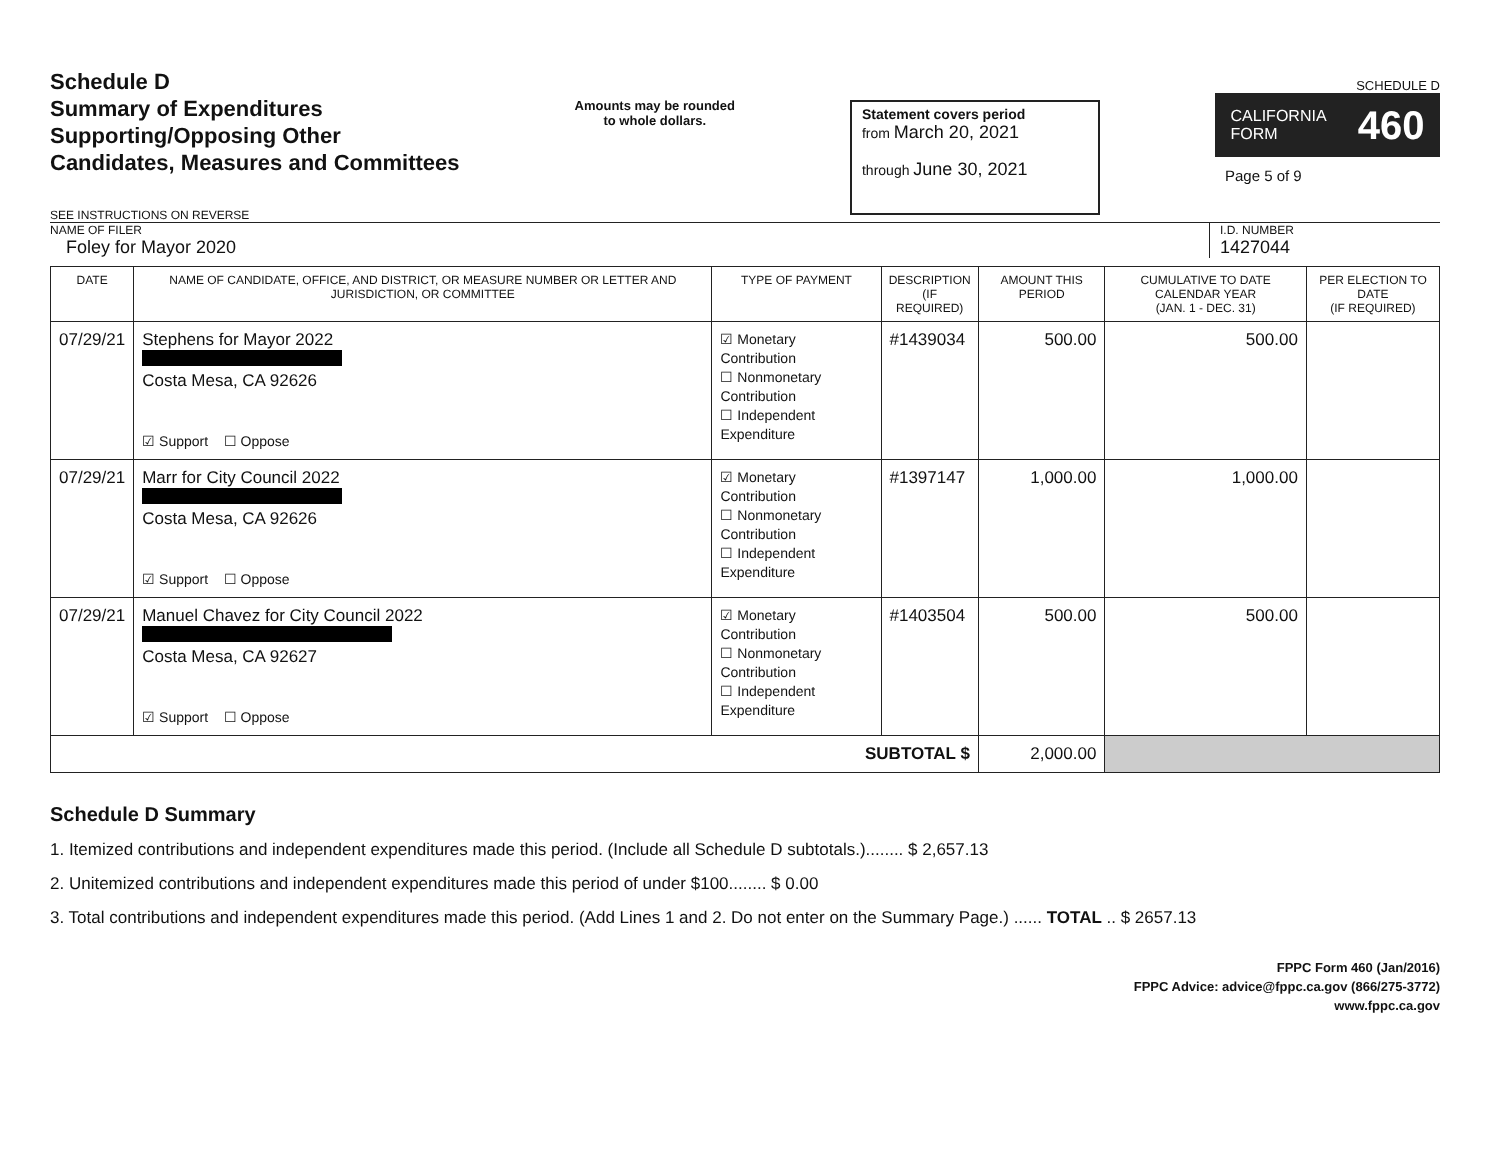Schedule D
Summary of Expenditures
Supporting/Opposing Other
Candidates, Measures and Committees
SEE INSTRUCTIONS ON REVERSE
Amounts may be rounded
to whole dollars.
Statement covers period
from March 20, 2021
through June 30, 2021
SCHEDULE D
CALIFORNIA
FORM 460
Page 5 of 9
NAME OF FILER
Foley for Mayor 2020
I.D. NUMBER
1427044
| DATE | NAME OF CANDIDATE, OFFICE, AND DISTRICT, OR MEASURE NUMBER OR LETTER AND JURISDICTION, OR COMMITTEE | TYPE OF PAYMENT | DESCRIPTION (IF REQUIRED) | AMOUNT THIS PERIOD | CUMULATIVE TO DATE CALENDAR YEAR (JAN. 1 - DEC. 31) | PER ELECTION TO DATE (IF REQUIRED) |
| --- | --- | --- | --- | --- | --- | --- |
| 07/29/21 | Stephens for Mayor 2022 Costa Mesa, CA 92626 ☑ Support ☐ Oppose | ☑ Monetary Contribution ☐ Nonmonetary Contribution ☐ Independent Expenditure | #1439034 | 500.00 | 500.00 | |
| 07/29/21 | Marr for City Council 2022 Costa Mesa, CA 92626 ☑ Support ☐ Oppose | ☑ Monetary Contribution ☐ Nonmonetary Contribution ☐ Independent Expenditure | #1397147 | 1,000.00 | 1,000.00 | |
| 07/29/21 | Manuel Chavez for City Council 2022 Costa Mesa, CA 92627 ☑ Support ☐ Oppose | ☑ Monetary Contribution ☐ Nonmonetary Contribution ☐ Independent Expenditure | #1403504 | 500.00 | 500.00 | |
| SUBTOTAL $ | | | | 2,000.00 | | |
Schedule D Summary
1. Itemized contributions and independent expenditures made this period. (Include all Schedule D subtotals.)........ $ 2,657.13
2. Unitemized contributions and independent expenditures made this period of under $100........ $ 0.00
3. Total contributions and independent expenditures made this period. (Add Lines 1 and 2. Do not enter on the Summary Page.) ...... TOTAL .. $ 2657.13
FPPC Form 460 (Jan/2016)
FPPC Advice: advice@fppc.ca.gov (866/275-3772)
www.fppc.ca.gov